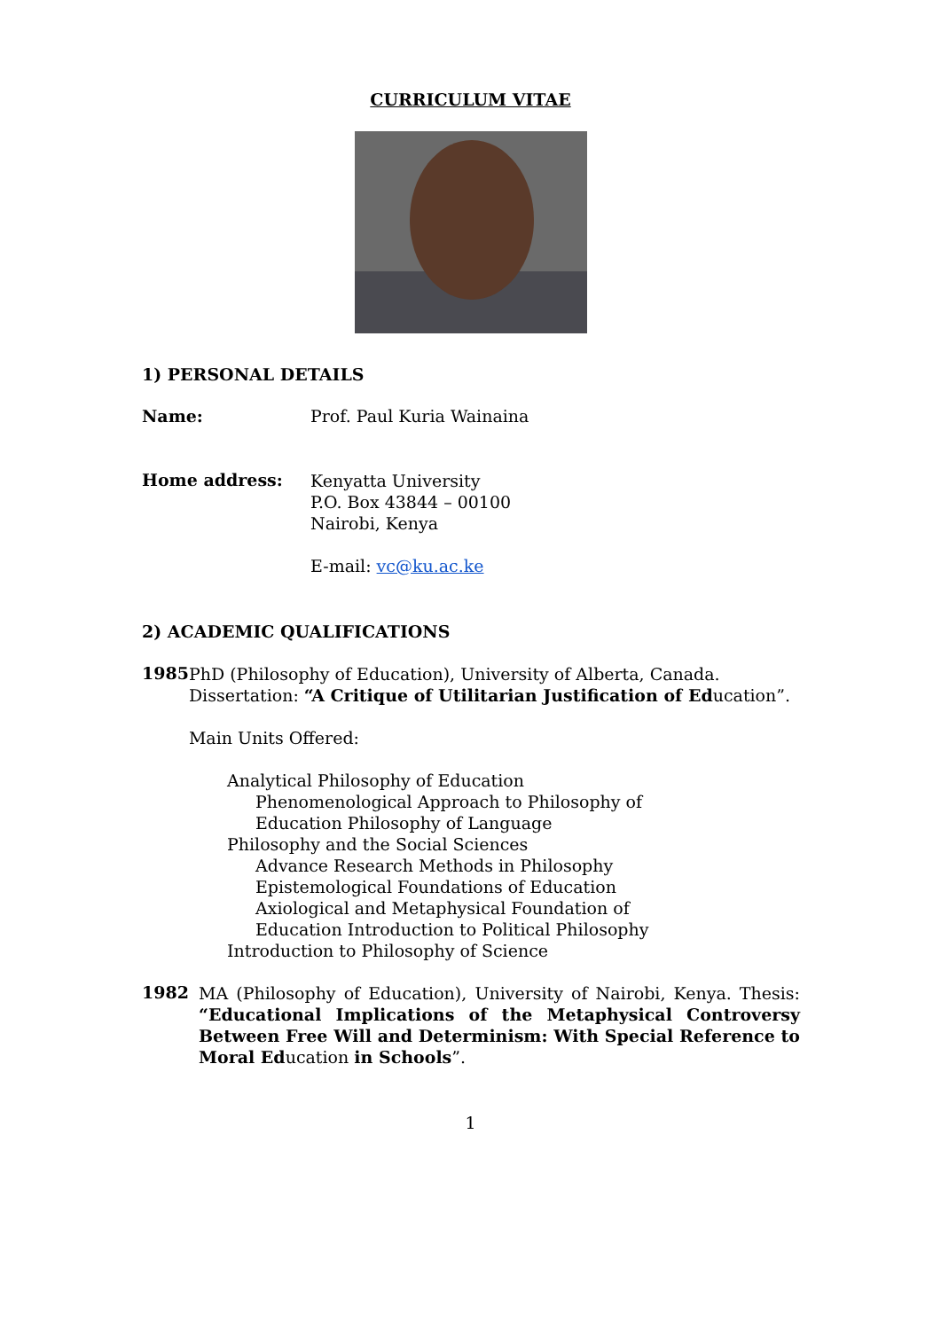CURRICULUM VITAE
1) PERSONAL DETAILS
Name: Prof. Paul Kuria Wainaina
Home address:
Kenyatta University
P.O. Box 43844 – 00100
Nairobi, Kenya
E-mail: vc@ku.ac.ke
2) ACADEMIC QUALIFICATIONS
1985
PhD (Philosophy of Education), University of Alberta, Canada. Dissertation: “A Critique of Utilitarian Justification of Education”.
Main Units Offered:
Analytical Philosophy of Education
Phenomenological Approach to Philosophy of
Education Philosophy of Language
Philosophy and the Social Sciences
Advance Research Methods in Philosophy
Epistemological Foundations of Education
Axiological and Metaphysical Foundation of
Education Introduction to Political Philosophy
Introduction to Philosophy of Science
1982
MA (Philosophy of Education), University of Nairobi, Kenya. Thesis: “Educational Implications of the Metaphysical Controversy Between Free Will and Determinism: With Special Reference to Moral Education in Schools”.
1